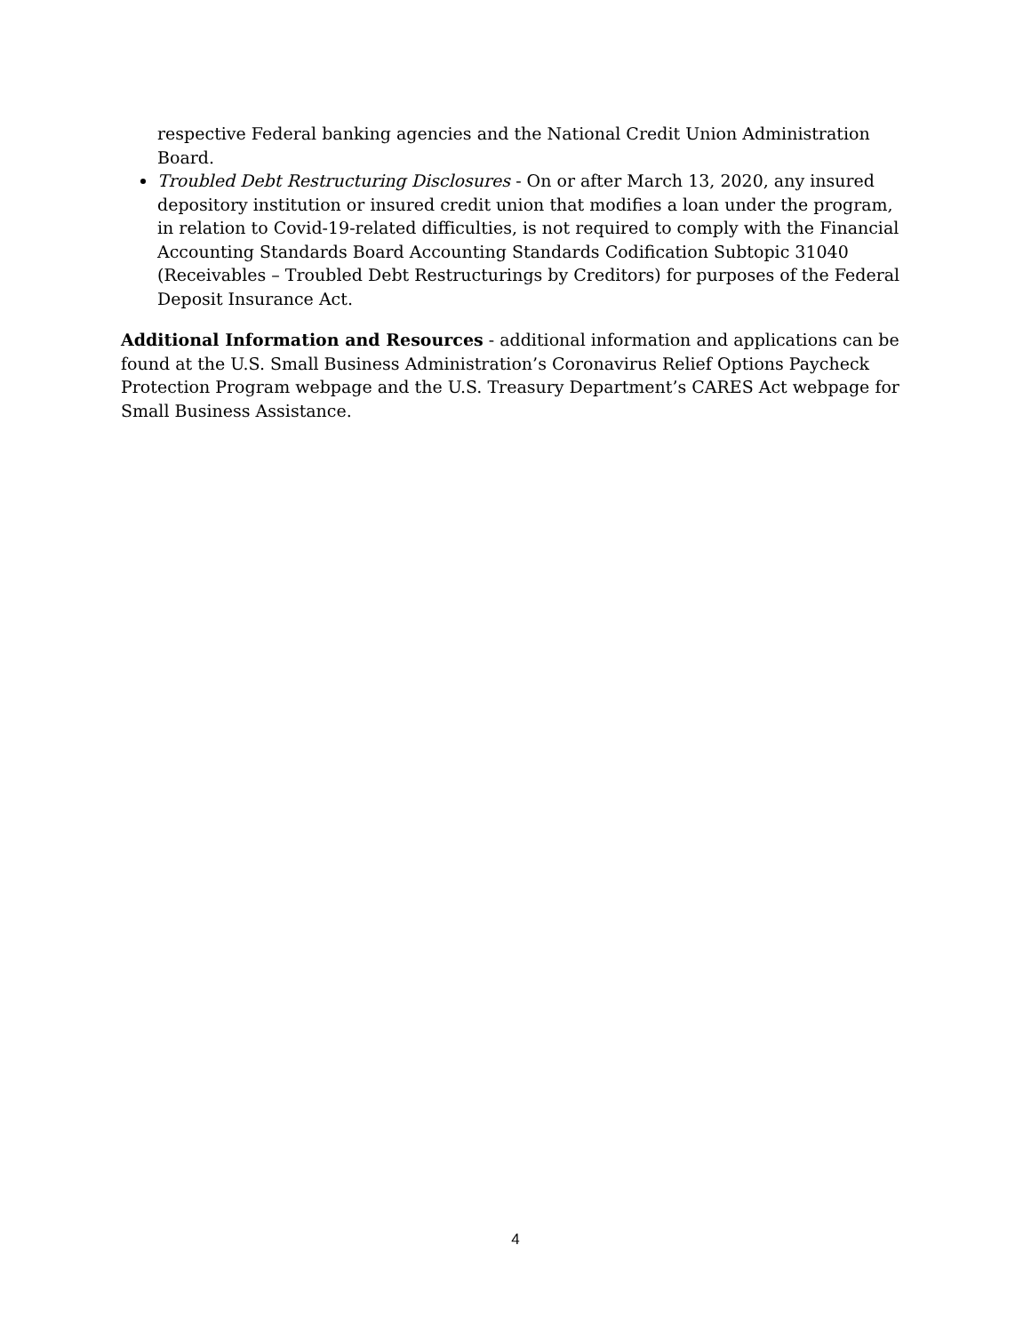respective Federal banking agencies and the National Credit Union Administration Board.
Troubled Debt Restructuring Disclosures - On or after March 13, 2020, any insured depository institution or insured credit union that modifies a loan under the program, in relation to Covid-19-related difficulties, is not required to comply with the Financial Accounting Standards Board Accounting Standards Codification Subtopic 31040 (Receivables – Troubled Debt Restructurings by Creditors) for purposes of the Federal Deposit Insurance Act.
Additional Information and Resources - additional information and applications can be found at the U.S. Small Business Administration’s Coronavirus Relief Options Paycheck Protection Program webpage and the U.S. Treasury Department’s CARES Act webpage for Small Business Assistance.
4